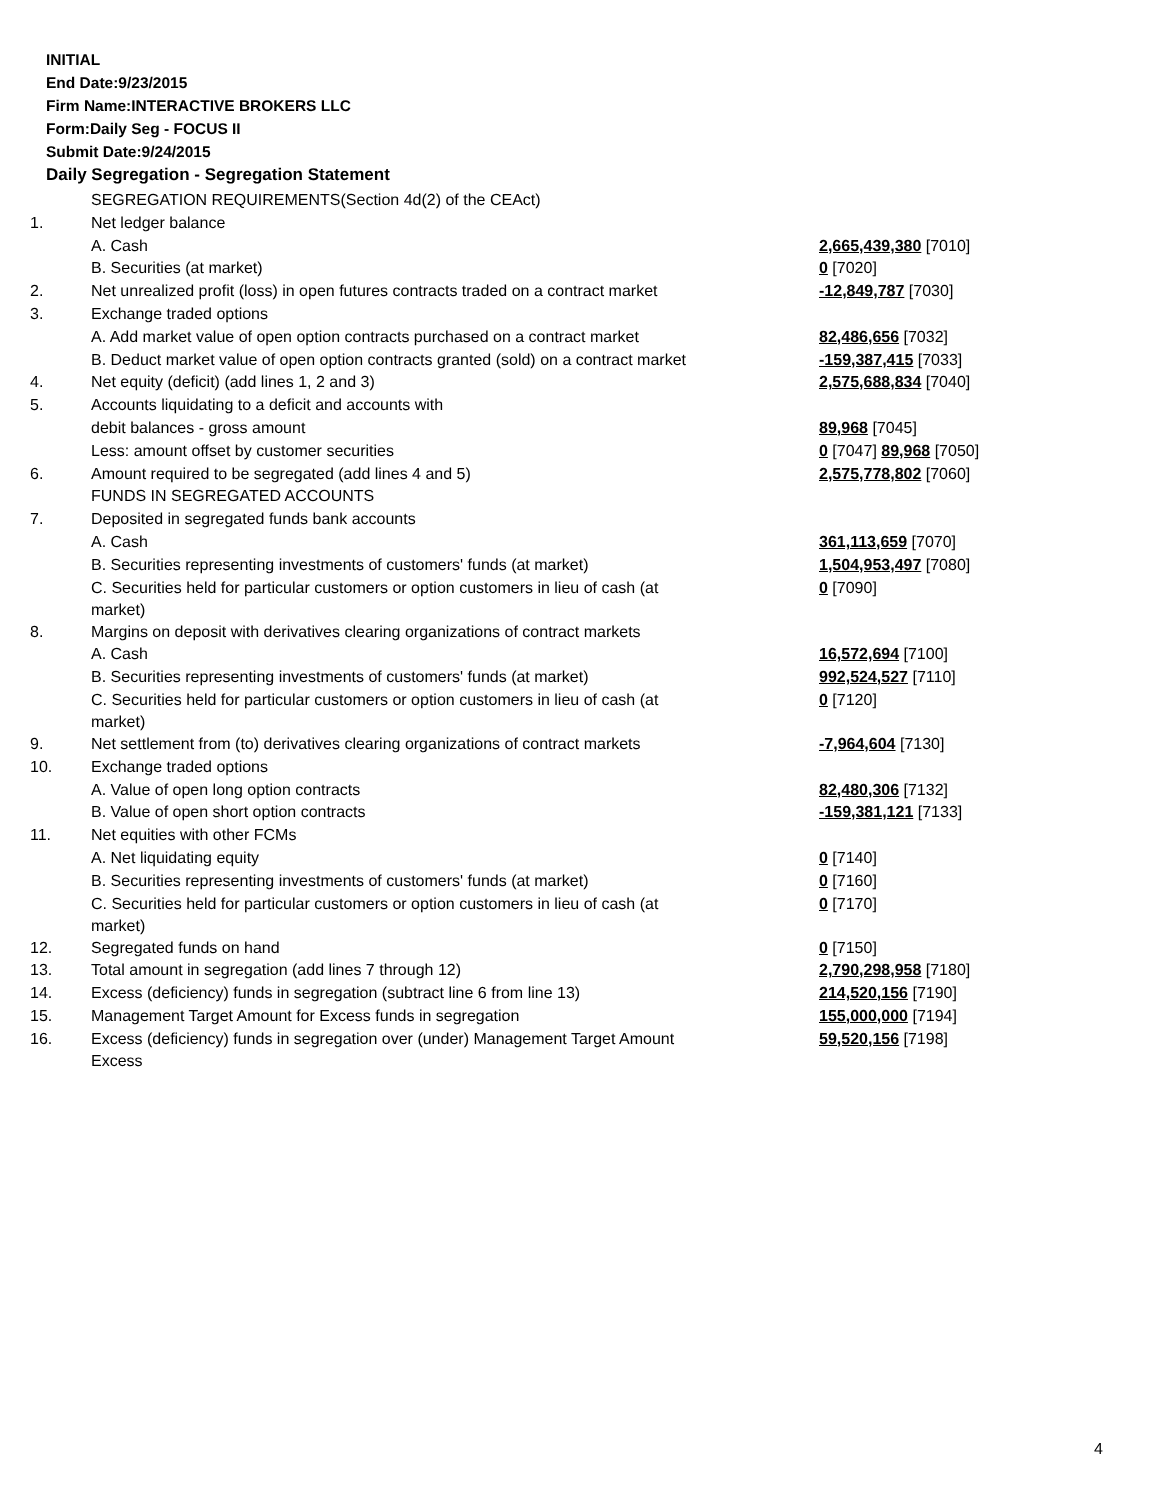INITIAL
End Date:9/23/2015
Firm Name:INTERACTIVE BROKERS LLC
Form:Daily Seg - FOCUS II
Submit Date:9/24/2015
Daily Segregation - Segregation Statement
| | SEGREGATION REQUIREMENTS(Section 4d(2) of the CEAct) | |
| 1. | Net ledger balance | |
| | A. Cash | 2,665,439,380 [7010] |
| | B. Securities (at market) | 0 [7020] |
| 2. | Net unrealized profit (loss) in open futures contracts traded on a contract market | -12,849,787 [7030] |
| 3. | Exchange traded options | |
| | A. Add market value of open option contracts purchased on a contract market | 82,486,656 [7032] |
| | B. Deduct market value of open option contracts granted (sold) on a contract market | -159,387,415 [7033] |
| 4. | Net equity (deficit) (add lines 1, 2 and 3) | 2,575,688,834 [7040] |
| 5. | Accounts liquidating to a deficit and accounts with | |
| | debit balances - gross amount | 89,968 [7045] |
| | Less: amount offset by customer securities | 0 [7047] 89,968 [7050] |
| 6. | Amount required to be segregated (add lines 4 and 5) | 2,575,778,802 [7060] |
| | FUNDS IN SEGREGATED ACCOUNTS | |
| 7. | Deposited in segregated funds bank accounts | |
| | A. Cash | 361,113,659 [7070] |
| | B. Securities representing investments of customers' funds (at market) | 1,504,953,497 [7080] |
| | C. Securities held for particular customers or option customers in lieu of cash (at market) | 0 [7090] |
| 8. | Margins on deposit with derivatives clearing organizations of contract markets | |
| | A. Cash | 16,572,694 [7100] |
| | B. Securities representing investments of customers' funds (at market) | 992,524,527 [7110] |
| | C. Securities held for particular customers or option customers in lieu of cash (at market) | 0 [7120] |
| 9. | Net settlement from (to) derivatives clearing organizations of contract markets | -7,964,604 [7130] |
| 10. | Exchange traded options | |
| | A. Value of open long option contracts | 82,480,306 [7132] |
| | B. Value of open short option contracts | -159,381,121 [7133] |
| 11. | Net equities with other FCMs | |
| | A. Net liquidating equity | 0 [7140] |
| | B. Securities representing investments of customers' funds (at market) | 0 [7160] |
| | C. Securities held for particular customers or option customers in lieu of cash (at market) | 0 [7170] |
| 12. | Segregated funds on hand | 0 [7150] |
| 13. | Total amount in segregation (add lines 7 through 12) | 2,790,298,958 [7180] |
| 14. | Excess (deficiency) funds in segregation (subtract line 6 from line 13) | 214,520,156 [7190] |
| 15. | Management Target Amount for Excess funds in segregation | 155,000,000 [7194] |
| 16. | Excess (deficiency) funds in segregation over (under) Management Target Amount Excess | 59,520,156 [7198] |
4